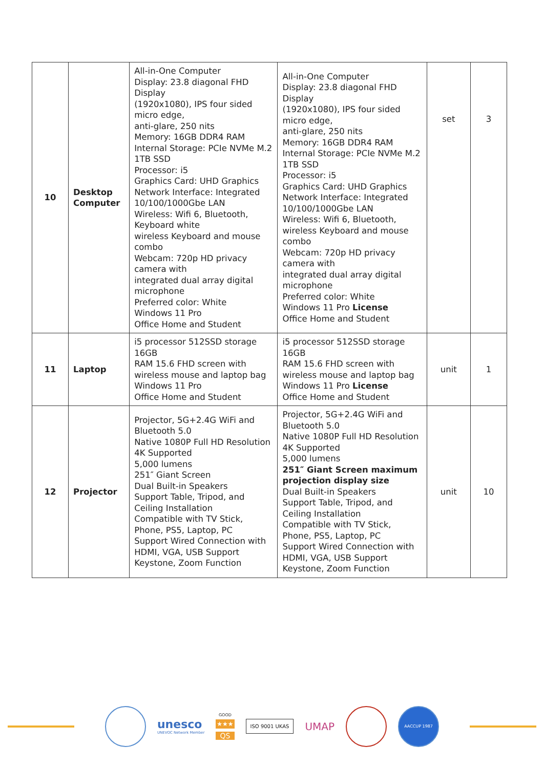| 10 | Desktop Computer | All-in-One Computer Display: 23.8 diagonal FHD Display (1920x1080), IPS four sided micro edge, anti-glare, 250 nits Memory: 16GB DDR4 RAM Internal Storage: PCIe NVMe M.2 1TB SSD Processor: i5 Graphics Card: UHD Graphics Network Interface: Integrated 10/100/1000Gbe LAN Wireless: Wifi 6, Bluetooth, Keyboard white wireless Keyboard and mouse combo Webcam: 720p HD privacy camera with integrated dual array digital microphone Preferred color: White Windows 11 Pro Office Home and Student | All-in-One Computer Display: 23.8 diagonal FHD Display (1920x1080), IPS four sided micro edge, anti-glare, 250 nits Memory: 16GB DDR4 RAM Internal Storage: PCIe NVMe M.2 1TB SSD Processor: i5 Graphics Card: UHD Graphics Network Interface: Integrated 10/100/1000Gbe LAN Wireless: Wifi 6, Bluetooth, wireless Keyboard and mouse combo Webcam: 720p HD privacy camera with integrated dual array digital microphone Preferred color: White Windows 11 Pro License Office Home and Student | set | 3 |
| 11 | Laptop | i5 processor 512SSD storage 16GB RAM 15.6 FHD screen with wireless mouse and laptop bag Windows 11 Pro Office Home and Student | i5 processor 512SSD storage 16GB RAM 15.6 FHD screen with wireless mouse and laptop bag Windows 11 Pro License Office Home and Student | unit | 1 |
| 12 | Projector | Projector, 5G+2.4G WiFi and Bluetooth 5.0 Native 1080P Full HD Resolution 4K Supported 5,000 lumens 251″ Giant Screen Dual Built-in Speakers Support Table, Tripod, and Ceiling Installation Compatible with TV Stick, Phone, PS5, Laptop, PC Support Wired Connection with HDMI, VGA, USB Support Keystone, Zoom Function | Projector, 5G+2.4G WiFi and Bluetooth 5.0 Native 1080P Full HD Resolution 4K Supported 5,000 lumens 251″ Giant Screen maximum projection display size Dual Built-in Speakers Support Table, Tripod, and Ceiling Installation Compatible with TV Stick, Phone, PS5, Laptop, PC Support Wired Connection with HDMI, VGA, USB Support Keystone, Zoom Function | unit | 10 |
unesco
UNEVOC Network Member
GOOD
★★★
QS
ISO 9001 UKAS
UMAP
AACCUP 1987